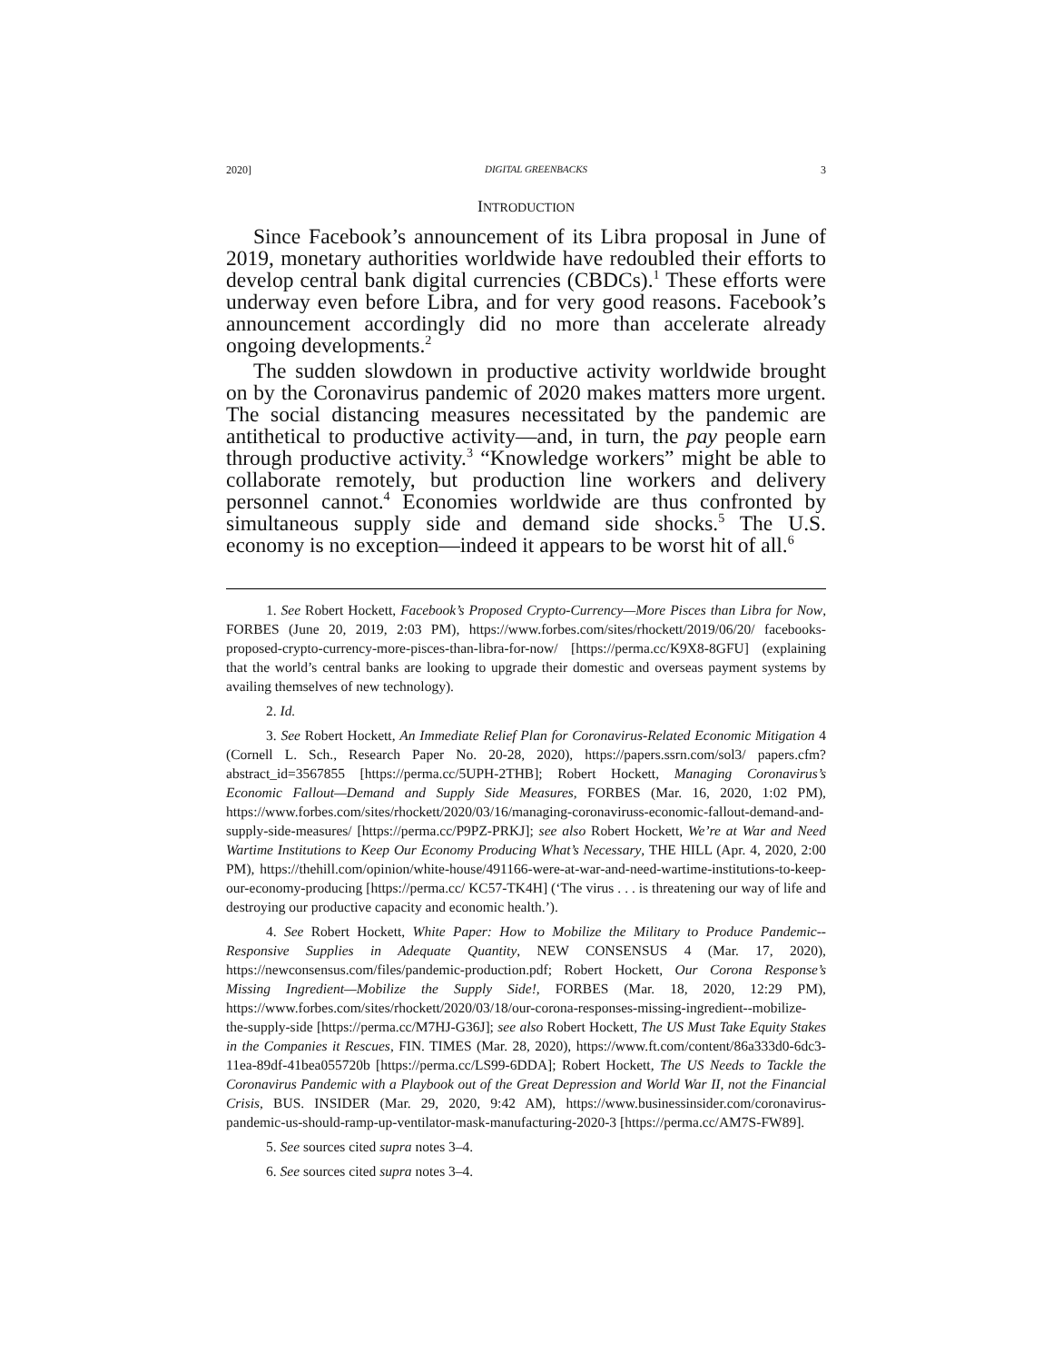2020] DIGITAL GREENBACKS 3
INTRODUCTION
Since Facebook’s announcement of its Libra proposal in June of 2019, monetary authorities worldwide have redoubled their efforts to develop central bank digital currencies (CBDCs).<sup>1</sup> These efforts were underway even before Libra, and for very good reasons. Facebook’s announcement accordingly did no more than accelerate already ongoing developments.<sup>2</sup>
The sudden slowdown in productive activity worldwide brought on by the Coronavirus pandemic of 2020 makes matters more urgent. The social distancing measures necessitated by the pandemic are antithetical to productive activity—and, in turn, the pay people earn through productive activity.<sup>3</sup> “Knowledge workers” might be able to collaborate remotely, but production line workers and delivery personnel cannot.<sup>4</sup> Economies worldwide are thus confronted by simultaneous supply side and demand side shocks.<sup>5</sup> The U.S. economy is no exception—indeed it appears to be worst hit of all.<sup>6</sup>
1. See Robert Hockett, Facebook’s Proposed Crypto-Currency—More Pisces than Libra for Now, FORBES (June 20, 2019, 2:03 PM), https://www.forbes.com/sites/rhockett/2019/06/20/ facebooks-proposed-crypto-currency-more-pisces-than-libra-for-now/ [https://perma.cc/K9X8-8GFU] (explaining that the world’s central banks are looking to upgrade their domestic and overseas payment systems by availing themselves of new technology).
2. Id.
3. See Robert Hockett, An Immediate Relief Plan for Coronavirus-Related Economic Mitigation 4 (Cornell L. Sch., Research Paper No. 20-28, 2020), https://papers.ssrn.com/sol3/ papers.cfm?abstract_id=3567855 [https://perma.cc/5UPH-2THB]; Robert Hockett, Managing Coronavirus’s Economic Fallout—Demand and Supply Side Measures, FORBES (Mar. 16, 2020, 1:02 PM), https://www.forbes.com/sites/rhockett/2020/03/16/managing-coronaviruss-economic-fallout-demand-and-supply-side-measures/ [https://perma.cc/P9PZ-PRKJ]; see also Robert Hockett, We’re at War and Need Wartime Institutions to Keep Our Economy Producing What’s Necessary, THE HILL (Apr. 4, 2020, 2:00 PM), https://thehill.com/opinion/white-house/491166-were-at-war-and-need-wartime-institutions-to-keep-our-economy-producing [https://perma.cc/ KC57-TK4H] (‘The virus . . . is threatening our way of life and destroying our productive capacity and economic health.’).
4. See Robert Hockett, White Paper: How to Mobilize the Military to Produce Pandemic--Responsive Supplies in Adequate Quantity, NEW CONSENSUS 4 (Mar. 17, 2020), https://newconsensus.com/files/pandemic-production.pdf; Robert Hockett, Our Corona Response’s Missing Ingredient—Mobilize the Supply Side!, FORBES (Mar. 18, 2020, 12:29 PM), https://www.forbes.com/sites/rhockett/2020/03/18/our-corona-responses-missing-ingredient--mobilize-the-supply-side [https://perma.cc/M7HJ-G36J]; see also Robert Hockett, The US Must Take Equity Stakes in the Companies it Rescues, FIN. TIMES (Mar. 28, 2020), https://www.ft.com/content/86a333d0-6dc3-11ea-89df-41bea055720b [https://perma.cc/LS99-6DDA]; Robert Hockett, The US Needs to Tackle the Coronavirus Pandemic with a Playbook out of the Great Depression and World War II, not the Financial Crisis, BUS. INSIDER (Mar. 29, 2020, 9:42 AM), https://www.businessinsider.com/coronavirus-pandemic-us-should-ramp-up-ventilator-mask-manufacturing-2020-3 [https://perma.cc/AM7S-FW89].
5. See sources cited supra notes 3–4.
6. See sources cited supra notes 3–4.